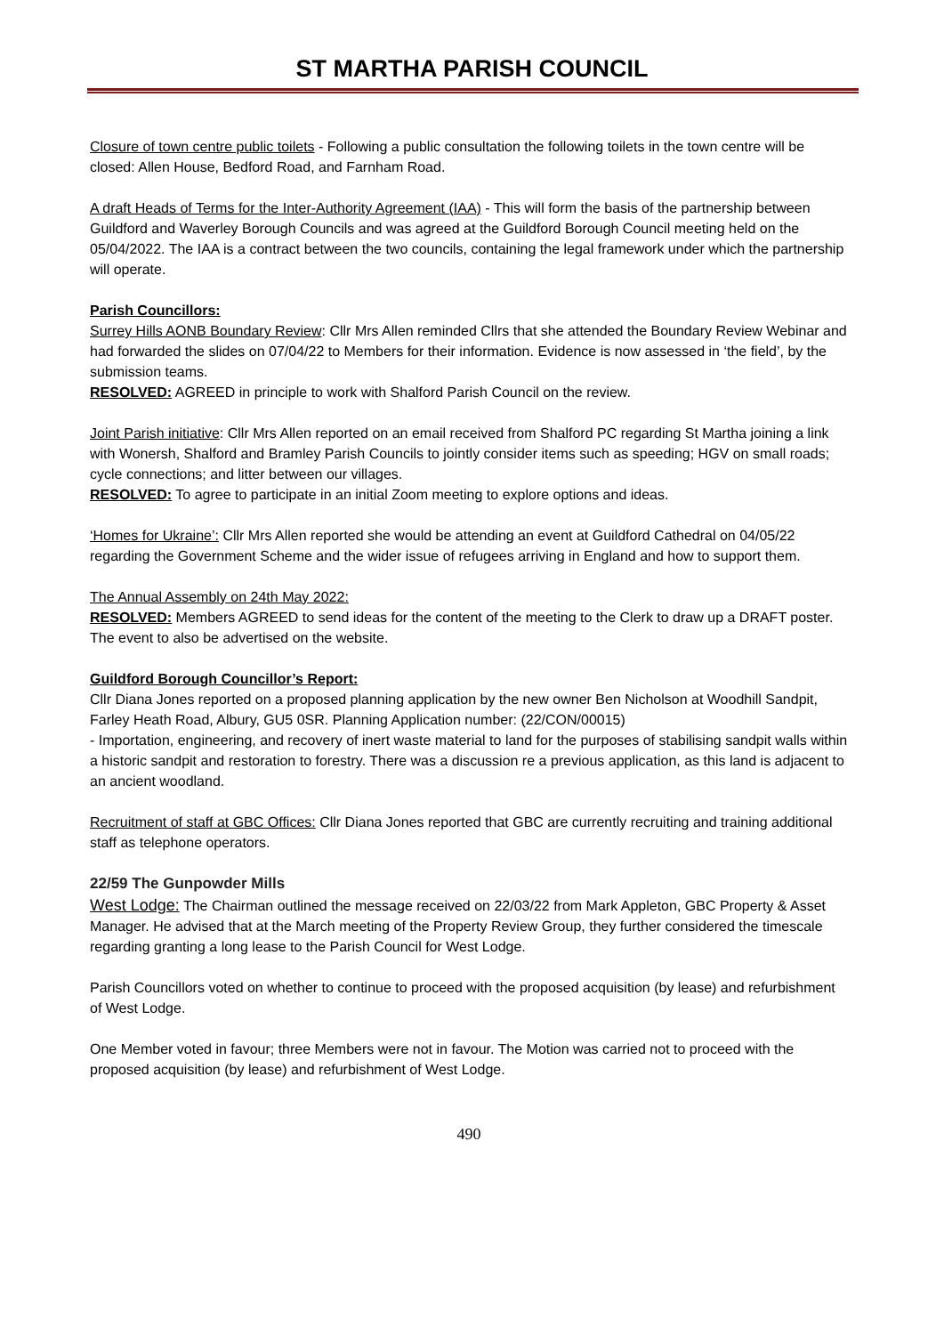ST MARTHA PARISH COUNCIL
Closure of town centre public toilets - Following a public consultation the following toilets in the town centre will be closed: Allen House, Bedford Road, and Farnham Road.
A draft Heads of Terms for the Inter-Authority Agreement (IAA) - This will form the basis of the partnership between Guildford and Waverley Borough Councils and was agreed at the Guildford Borough Council meeting held on the 05/04/2022. The IAA is a contract between the two councils, containing the legal framework under which the partnership will operate.
Parish Councillors:
Surrey Hills AONB Boundary Review: Cllr Mrs Allen reminded Cllrs that she attended the Boundary Review Webinar and had forwarded the slides on 07/04/22 to Members for their information. Evidence is now assessed in ‘the field’, by the submission teams.
RESOLVED: AGREED in principle to work with Shalford Parish Council on the review.
Joint Parish initiative: Cllr Mrs Allen reported on an email received from Shalford PC regarding St Martha joining a link with Wonersh, Shalford and Bramley Parish Councils to jointly consider items such as speeding; HGV on small roads; cycle connections; and litter between our villages.
RESOLVED: To agree to participate in an initial Zoom meeting to explore options and ideas.
‘Homes for Ukraine’: Cllr Mrs Allen reported she would be attending an event at Guildford Cathedral on 04/05/22 regarding the Government Scheme and the wider issue of refugees arriving in England and how to support them.
The Annual Assembly on 24th May 2022:
RESOLVED: Members AGREED to send ideas for the content of the meeting to the Clerk to draw up a DRAFT poster. The event to also be advertised on the website.
Guildford Borough Councillor’s Report:
Cllr Diana Jones reported on a proposed planning application by the new owner Ben Nicholson at Woodhill Sandpit, Farley Heath Road, Albury, GU5 0SR. Planning Application number: (22/CON/00015)
- Importation, engineering, and recovery of inert waste material to land for the purposes of stabilising sandpit walls within a historic sandpit and restoration to forestry. There was a discussion re a previous application, as this land is adjacent to an ancient woodland.
Recruitment of staff at GBC Offices: Cllr Diana Jones reported that GBC are currently recruiting and training additional staff as telephone operators.
22/59 The Gunpowder Mills
West Lodge: The Chairman outlined the message received on 22/03/22 from Mark Appleton, GBC Property & Asset Manager. He advised that at the March meeting of the Property Review Group, they further considered the timescale regarding granting a long lease to the Parish Council for West Lodge.
Parish Councillors voted on whether to continue to proceed with the proposed acquisition (by lease) and refurbishment of West Lodge.
One Member voted in favour; three Members were not in favour. The Motion was carried not to proceed with the proposed acquisition (by lease) and refurbishment of West Lodge.
490